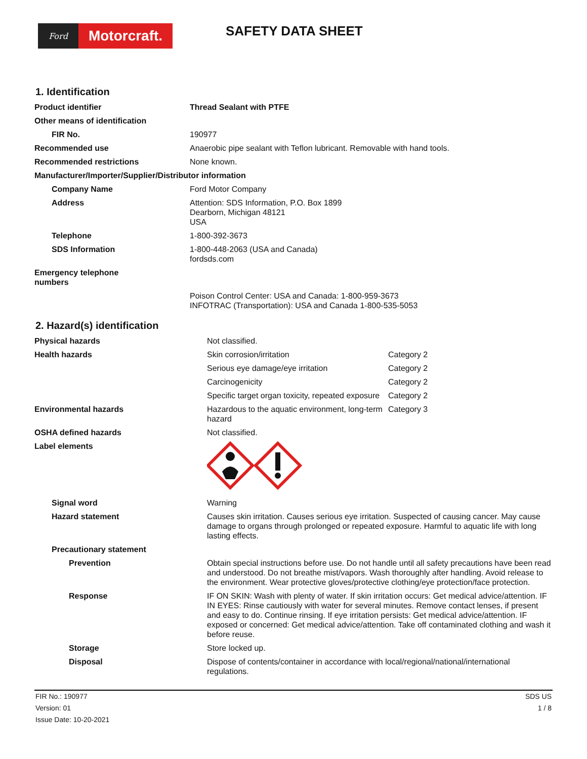Ford
Motorcraft.
SAFETY DATA SHEET
1. Identification
| Product identifier | Thread Sealant with PTFE |
| Other means of identification | |
| FIR No. | 190977 |
| Recommended use | Anaerobic pipe sealant with Teflon lubricant. Removable with hand tools. |
| Recommended restrictions | None known. |
| Manufacturer/Importer/Supplier/Distributor information | |
| Company Name | Ford Motor Company |
| Address | Attention: SDS Information, P.O. Box 1899 Dearborn, Michigan 48121 USA |
| Telephone | 1-800-392-3673 |
| SDS Information | 1-800-448-2063 (USA and Canada) fordsds.com |
| Emergency telephone numbers | |
| | Poison Control Center: USA and Canada: 1-800-959-3673 INFOTRAC (Transportation): USA and Canada 1-800-535-5053 |
2. Hazard(s) identification
| Physical hazards | Not classified. | |
| Health hazards | Skin corrosion/irritation | Category 2 |
| | Serious eye damage/eye irritation | Category 2 |
| | Carcinogenicity | Category 2 |
| | Specific target organ toxicity, repeated exposure | Category 2 |
| Environmental hazards | Hazardous to the aquatic environment, long-term hazard | Category 3 |
| OSHA defined hazards | Not classified. | |
| Label elements | | |
| Signal word | Warning | |
| Hazard statement | Causes skin irritation. Causes serious eye irritation. Suspected of causing cancer. May cause damage to organs through prolonged or repeated exposure. Harmful to aquatic life with long lasting effects. | |
| Precautionary statement | | |
| Prevention | Obtain special instructions before use. Do not handle until all safety precautions have been read and understood. Do not breathe mist/vapors. Wash thoroughly after handling. Avoid release to the environment. Wear protective gloves/protective clothing/eye protection/face protection. | |
| Response | IF ON SKIN: Wash with plenty of water. If skin irritation occurs: Get medical advice/attention. IF IN EYES: Rinse cautiously with water for several minutes. Remove contact lenses, if present and easy to do. Continue rinsing. If eye irritation persists: Get medical advice/attention. IF exposed or concerned: Get medical advice/attention. Take off contaminated clothing and wash it before reuse. | |
| Storage | Store locked up. | |
| Disposal | Dispose of contents/container in accordance with local/regional/national/international regulations. | |
FIR No.: 190977
Version: 01
Issue Date: 10-20-2021
SDS US
1 / 8